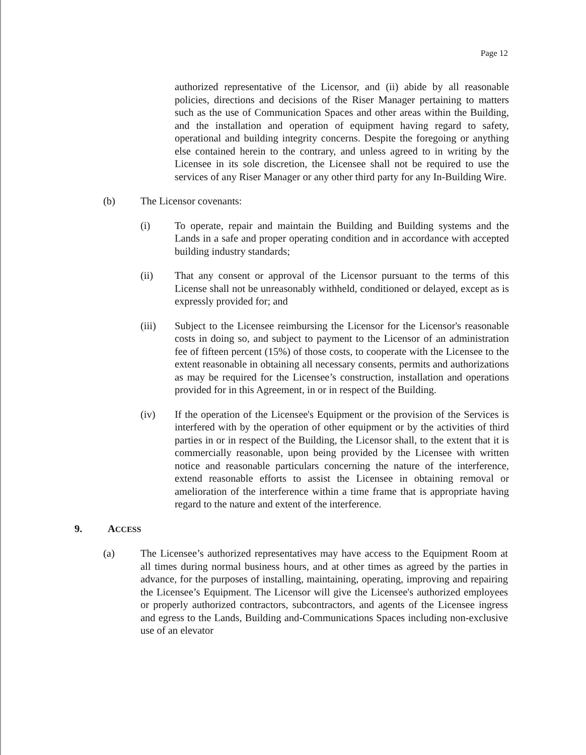Page 12
authorized representative of the Licensor, and (ii) abide by all reasonable policies, directions and decisions of the Riser Manager pertaining to matters such as the use of Communication Spaces and other areas within the Building, and the installation and operation of equipment having regard to safety, operational and building integrity concerns. Despite the foregoing or anything else contained herein to the contrary, and unless agreed to in writing by the Licensee in its sole discretion, the Licensee shall not be required to use the services of any Riser Manager or any other third party for any In-Building Wire.
(b) The Licensor covenants:
(i) To operate, repair and maintain the Building and Building systems and the Lands in a safe and proper operating condition and in accordance with accepted building industry standards;
(ii) That any consent or approval of the Licensor pursuant to the terms of this License shall not be unreasonably withheld, conditioned or delayed, except as is expressly provided for; and
(iii) Subject to the Licensee reimbursing the Licensor for the Licensor's reasonable costs in doing so, and subject to payment to the Licensor of an administration fee of fifteen percent (15%) of those costs, to cooperate with the Licensee to the extent reasonable in obtaining all necessary consents, permits and authorizations as may be required for the Licensee’s construction, installation and operations provided for in this Agreement, in or in respect of the Building.
(iv) If the operation of the Licensee's Equipment or the provision of the Services is interfered with by the operation of other equipment or by the activities of third parties in or in respect of the Building, the Licensor shall, to the extent that it is commercially reasonable, upon being provided by the Licensee with written notice and reasonable particulars concerning the nature of the interference, extend reasonable efforts to assist the Licensee in obtaining removal or amelioration of the interference within a time frame that is appropriate having regard to the nature and extent of the interference.
9. ACCESS
(a) The Licensee’s authorized representatives may have access to the Equipment Room at all times during normal business hours, and at other times as agreed by the parties in advance, for the purposes of installing, maintaining, operating, improving and repairing the Licensee’s Equipment. The Licensor will give the Licensee's authorized employees or properly authorized contractors, subcontractors, and agents of the Licensee ingress and egress to the Lands, Building and-Communications Spaces including non-exclusive use of an elevator